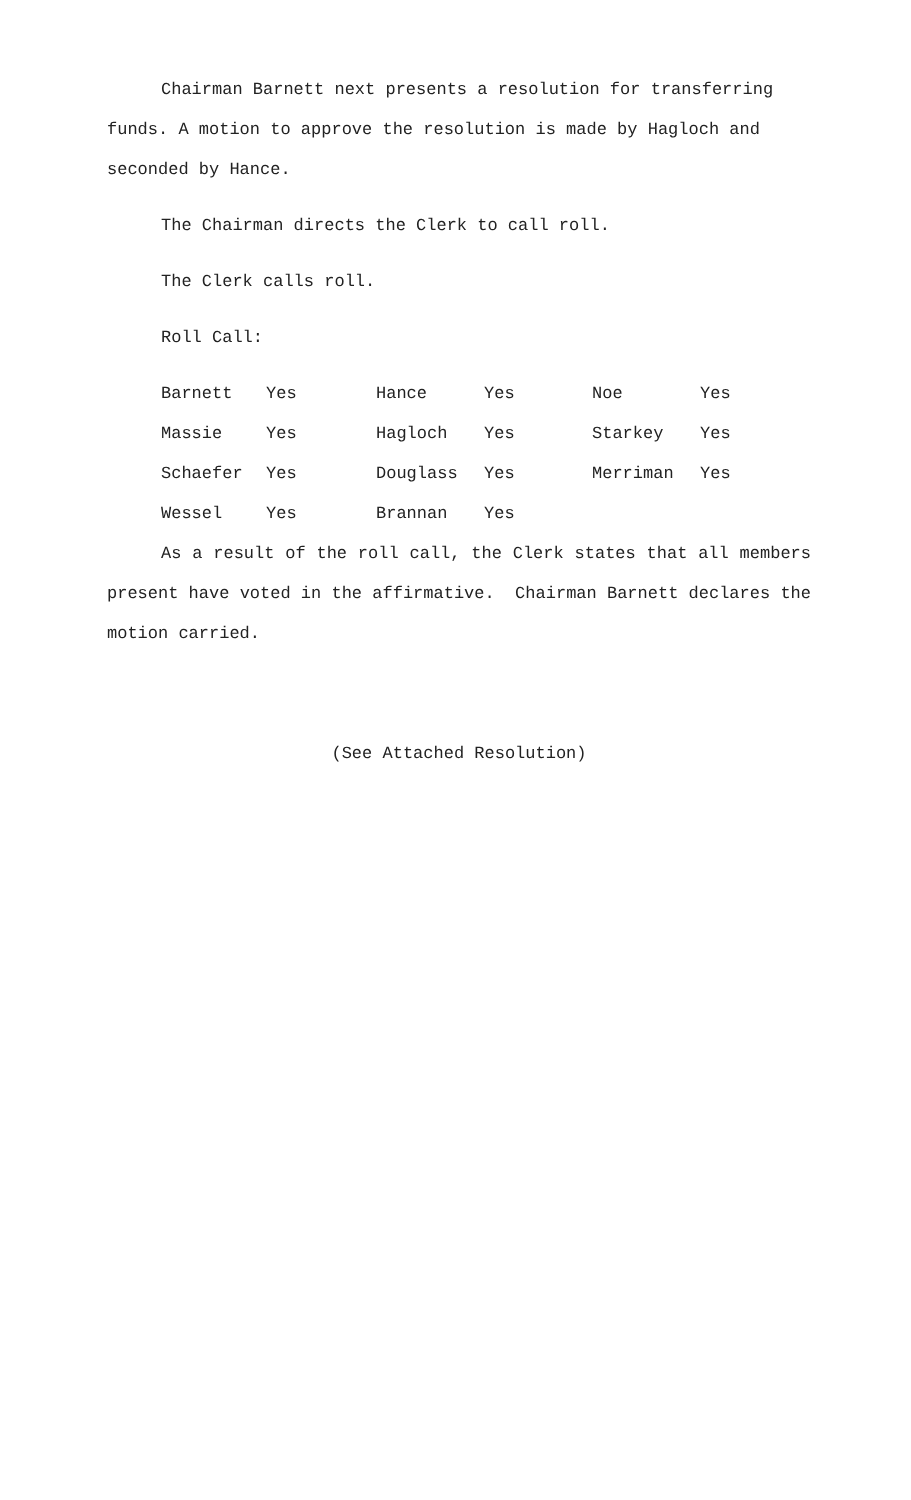Chairman Barnett next presents a resolution for transferring funds. A motion to approve the resolution is made by Hagloch and seconded by Hance.
The Chairman directs the Clerk to call roll.
The Clerk calls roll.
Roll Call:
| Barnett | Yes | Hance | Yes | Noe | Yes |
| Massie | Yes | Hagloch | Yes | Starkey | Yes |
| Schaefer | Yes | Douglass | Yes | Merriman | Yes |
| Wessel | Yes | Brannan | Yes | | |
As a result of the roll call, the Clerk states that all members present have voted in the affirmative. Chairman Barnett declares the motion carried.
(See Attached Resolution)